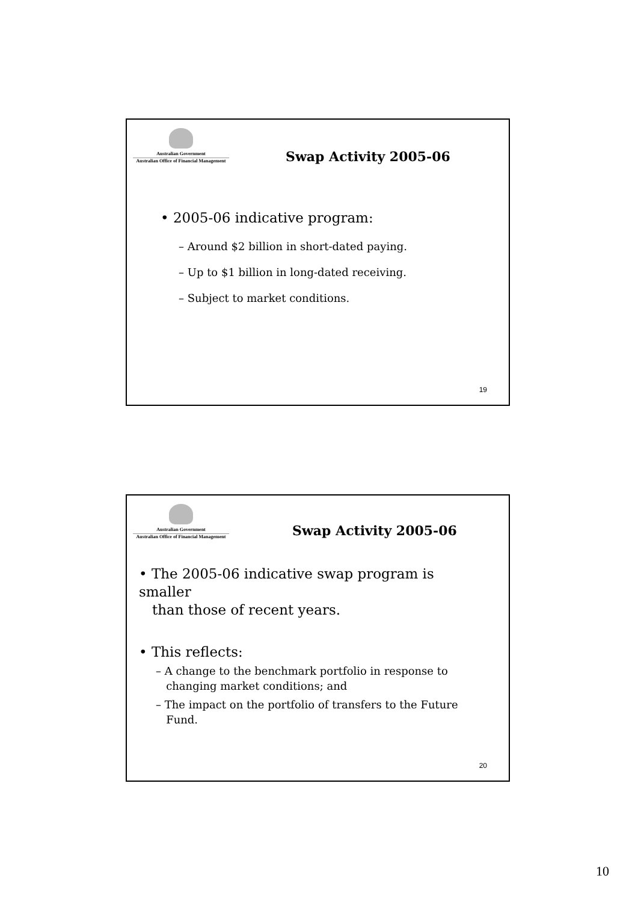Australian Government
Australian Office of Financial Management
Swap Activity 2005-06
• 2005-06 indicative program:
– Around $2 billion in short-dated paying.
– Up to $1 billion in long-dated receiving.
– Subject to market conditions.
19
Australian Government
Australian Office of Financial Management
Swap Activity 2005-06
• The 2005-06 indicative swap program is smaller
than those of recent years.
• This reflects:
– A change to the benchmark portfolio in response to
changing market conditions; and
– The impact on the portfolio of transfers to the Future
Fund.
20
10